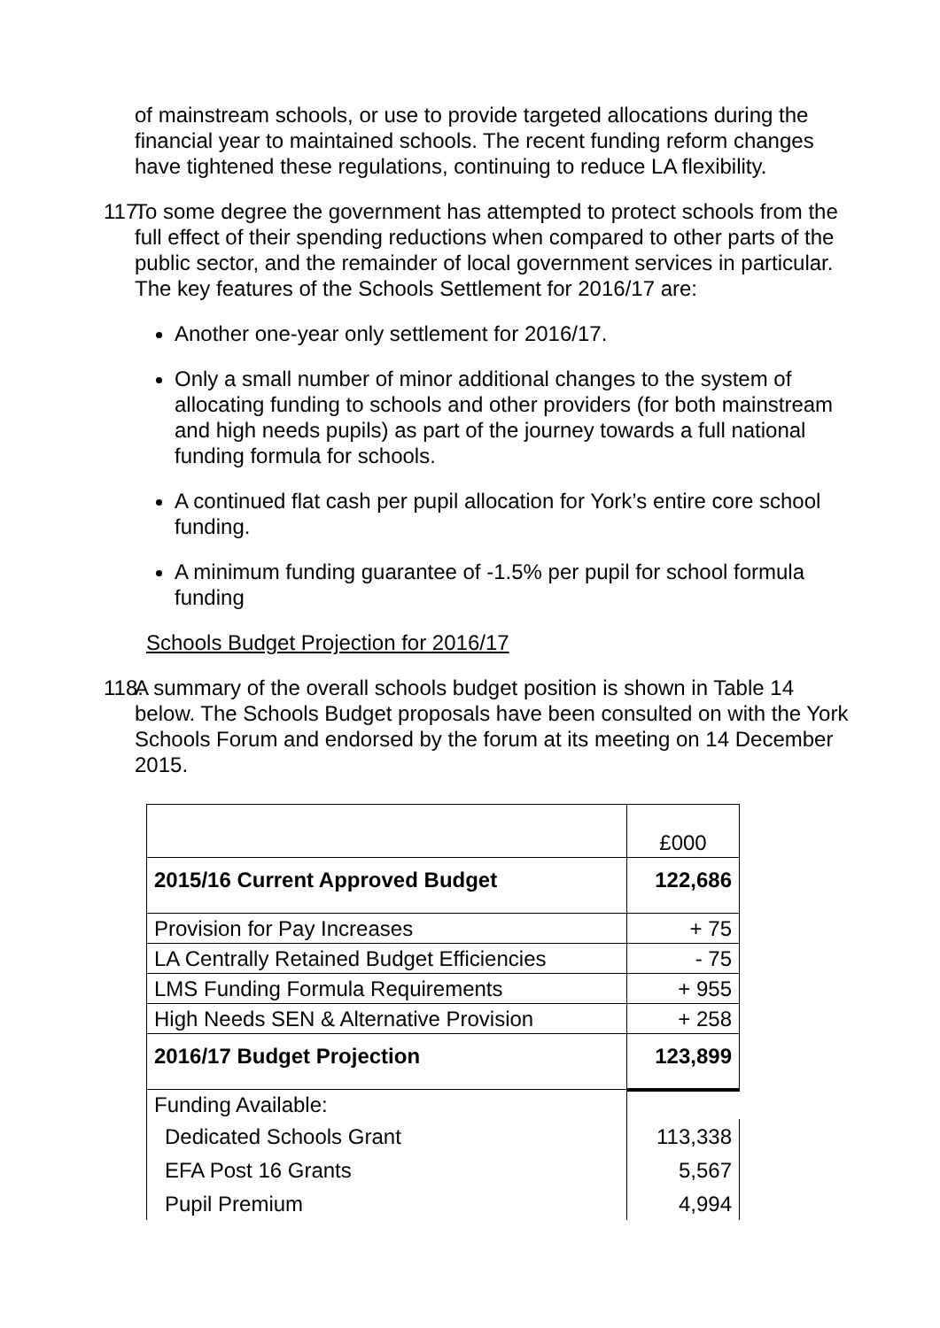of mainstream schools, or use to provide targeted allocations during the financial year to maintained schools. The recent funding reform changes have tightened these regulations, continuing to reduce LA flexibility.
117.
To some degree the government has attempted to protect schools from the full effect of their spending reductions when compared to other parts of the public sector, and the remainder of local government services in particular. The key features of the Schools Settlement for 2016/17 are:
Another one-year only settlement for 2016/17.
Only a small number of minor additional changes to the system of allocating funding to schools and other providers (for both mainstream and high needs pupils) as part of the journey towards a full national funding formula for schools.
A continued flat cash per pupil allocation for York’s entire core school funding.
A minimum funding guarantee of -1.5% per pupil for school formula funding
Schools Budget Projection for 2016/17
118.
A summary of the overall schools budget position is shown in Table 14 below. The Schools Budget proposals have been consulted on with the York Schools Forum and endorsed by the forum at its meeting on 14 December 2015.
| | £000 |
| 2015/16 Current Approved Budget | 122,686 |
| Provision for Pay Increases | + 75 |
| LA Centrally Retained Budget Efficiencies | - 75 |
| LMS Funding Formula Requirements | + 955 |
| High Needs SEN & Alternative Provision | + 258 |
| 2016/17 Budget Projection | 123,899 |
| Funding Available: | |
| Dedicated Schools Grant | 113,338 |
| EFA Post 16 Grants | 5,567 |
| Pupil Premium | 4,994 |